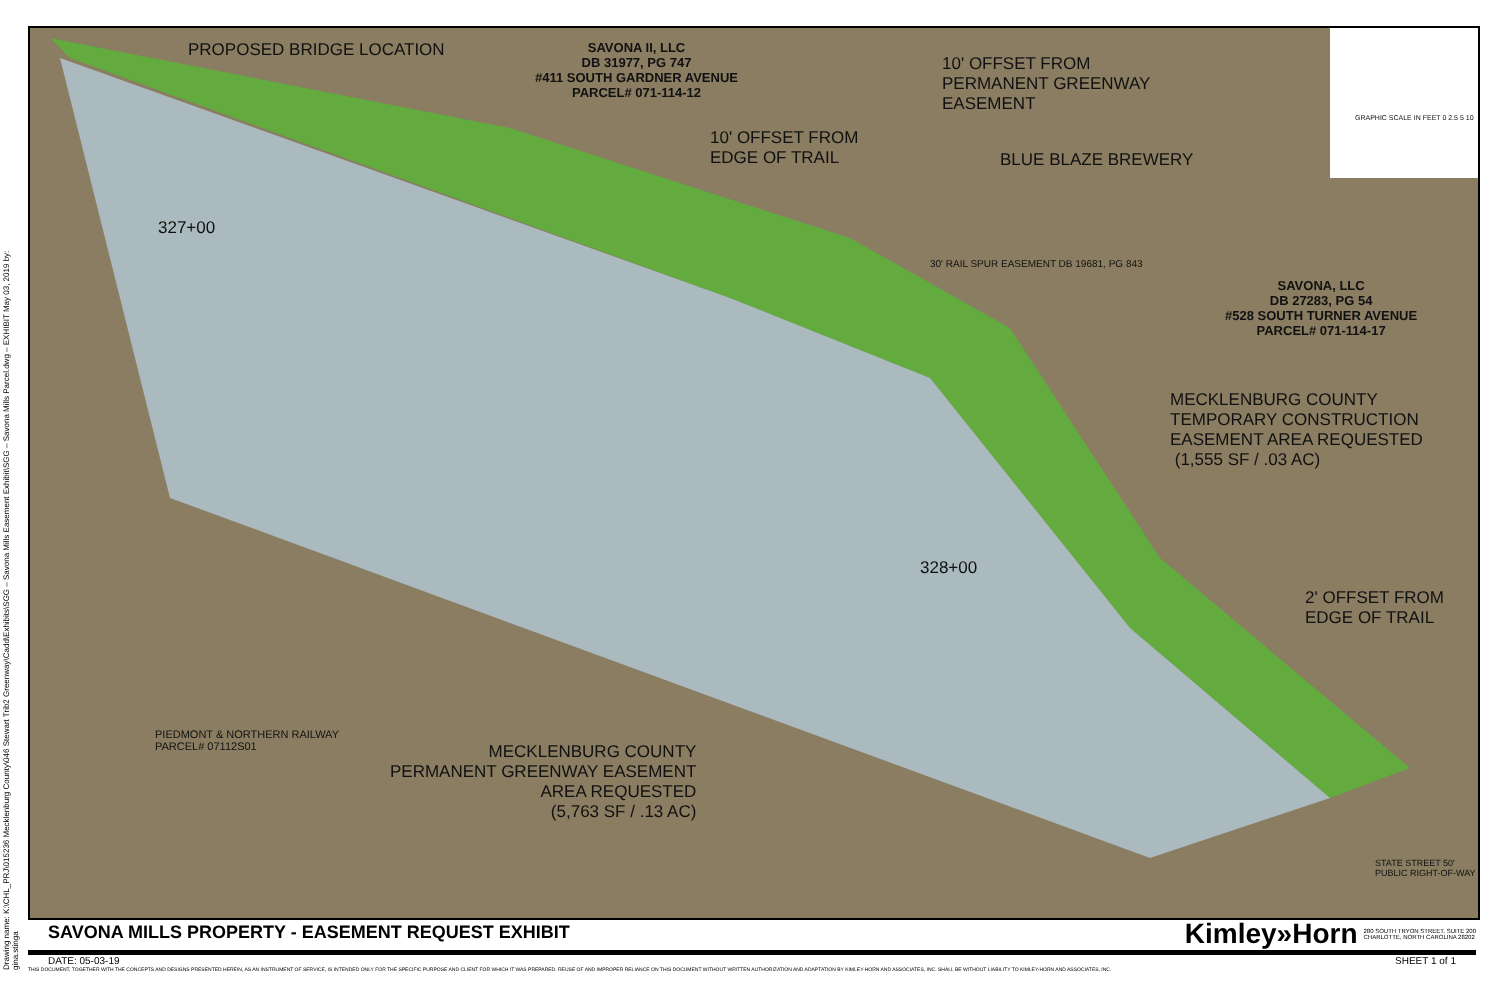Drawing name: K:\CHL_PRJ\015236 Mecklenburg County\046 Stewart Trib2 Greenway\Cadd\Exhibits\SGG – Savona Mills Easement Exhibit\SGG – Savona Mills Parcel.dwg – EXHIBIT May 03, 2019 by: gina.stinga
PROPOSED BRIDGE LOCATION
SAVONA II, LLC
DB 31977, PG 747
#411 SOUTH GARDNER AVENUE
PARCEL# 071-114-12
10' OFFSET FROM
PERMANENT GREENWAY
EASEMENT
10' OFFSET FROM
EDGE OF TRAIL
BLUE BLAZE BREWERY
GRAPHIC SCALE IN FEET 0 2.5 5 10
327+00
30' RAIL SPUR EASEMENT DB 19681, PG 843
SAVONA, LLC
DB 27283, PG 54
#528 SOUTH TURNER AVENUE
PARCEL# 071-114-17
MECKLENBURG COUNTY
TEMPORARY CONSTRUCTION
EASEMENT AREA REQUESTED
(1,555 SF / .03 AC)
328+00
2' OFFSET FROM
EDGE OF TRAIL
PIEDMONT & NORTHERN RAILWAY
PARCEL# 07112S01
MECKLENBURG COUNTY
PERMANENT GREENWAY EASEMENT
AREA REQUESTED
(5,763 SF / .13 AC)
STATE STREET 50' PUBLIC RIGHT-OF-WAY
SAVONA MILLS PROPERTY - EASEMENT REQUEST EXHIBIT
Kimley»Horn 280 SOUTH TRYON STREET, SUITE 200
CHARLOTTE, NORTH CAROLINA 28202
DATE: 05-03-19 SHEET 1 of 1
THIS DOCUMENT, TOGETHER WITH THE CONCEPTS AND DESIGNS PRESENTED HEREIN, AS AN INSTRUMENT OF SERVICE, IS INTENDED ONLY FOR THE SPECIFIC PURPOSE AND CLIENT FOR WHICH IT WAS PREPARED. REUSE OF AND IMPROPER RELIANCE ON THIS DOCUMENT WITHOUT WRITTEN AUTHORIZATION AND ADAPTATION BY KIMLEY-HORN AND ASSOCIATES, INC. SHALL BE WITHOUT LIABILITY TO KIMLEY-HORN AND ASSOCIATES, INC.